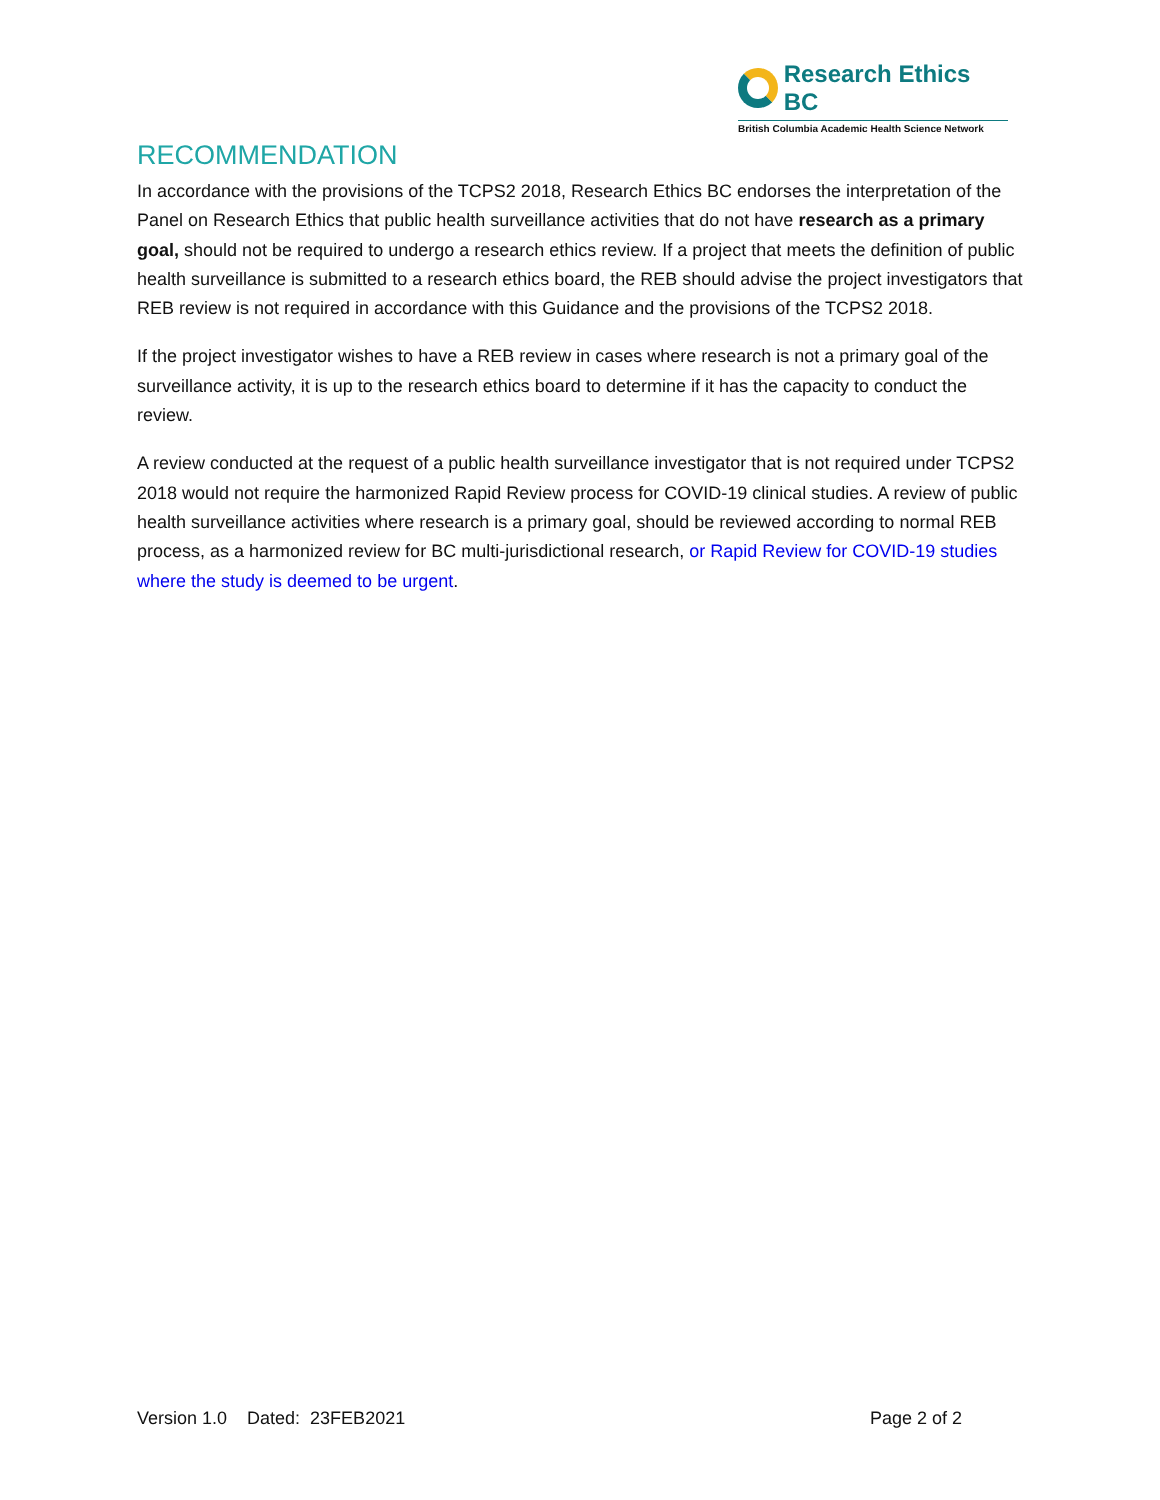Research Ethics BC
British Columbia Academic Health Science Network
RECOMMENDATION
In accordance with the provisions of the TCPS2 2018, Research Ethics BC endorses the interpretation of the Panel on Research Ethics that public health surveillance activities that do not have research as a primary goal, should not be required to undergo a research ethics review. If a project that meets the definition of public health surveillance is submitted to a research ethics board, the REB should advise the project investigators that REB review is not required in accordance with this Guidance and the provisions of the TCPS2 2018.
If the project investigator wishes to have a REB review in cases where research is not a primary goal of the surveillance activity, it is up to the research ethics board to determine if it has the capacity to conduct the review.
A review conducted at the request of a public health surveillance investigator that is not required under TCPS2 2018 would not require the harmonized Rapid Review process for COVID-19 clinical studies. A review of public health surveillance activities where research is a primary goal, should be reviewed according to normal REB process, as a harmonized review for BC multi-jurisdictional research, or Rapid Review for COVID-19 studies where the study is deemed to be urgent.
Version 1.0 Dated: 23FEB2021 Page 2 of 2